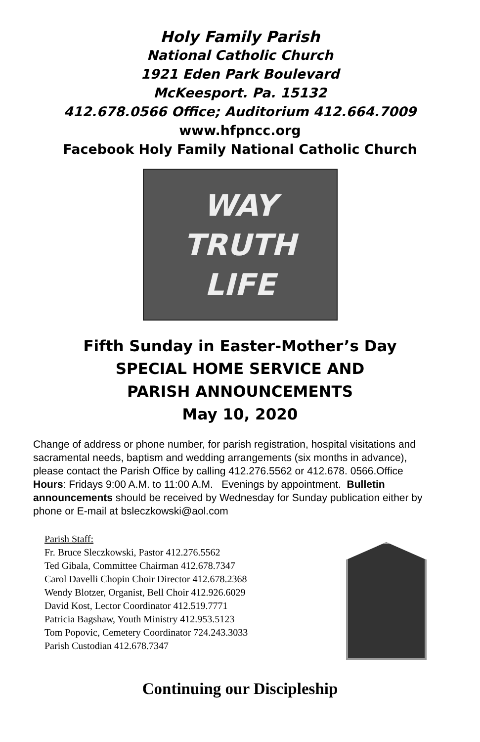Holy Family Parish
National Catholic Church
1921 Eden Park Boulevard
McKeesport. Pa. 15132
412.678.0566 Office; Auditorium 412.664.7009
www.hfpncc.org
Facebook Holy Family National Catholic Church
WAY
TRUTH
LIFE
Fifth Sunday in Easter-Mother’s Day
SPECIAL HOME SERVICE AND
PARISH ANNOUNCEMENTS
May 10, 2020
Change of address or phone number, for parish registration, hospital visitations and sacramental needs, baptism and wedding arrangements (six months in advance), please contact the Parish Office by calling 412.276.5562 or 412.678. 0566.Office Hours: Fridays 9:00 A.M. to 11:00 A.M. Evenings by appointment. Bulletin announcements should be received by Wednesday for Sunday publication either by phone or E-mail at bsleczkowski@aol.com
Parish Staff:
Fr. Bruce Sleczkowski, Pastor 412.276.5562
Ted Gibala, Committee Chairman 412.678.7347
Carol Davelli Chopin Choir Director 412.678.2368
Wendy Blotzer, Organist, Bell Choir 412.926.6029
David Kost, Lector Coordinator 412.519.7771
Patricia Bagshaw, Youth Ministry 412.953.5123
Tom Popovic, Cemetery Coordinator 724.243.3033
Parish Custodian 412.678.7347
Continuing our Discipleship